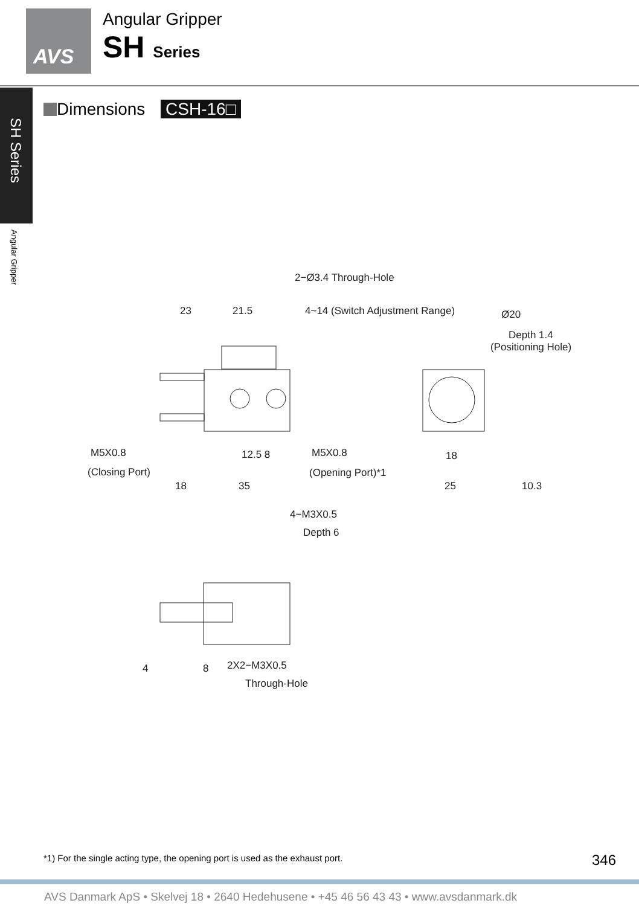AVS
Angular Gripper
SH Series
SH Series
Angular Gripper
Dimensions CSH-16□
2−Ø3.4 Through-Hole
23
21.5
4~14 (Switch Adjustment Range)
Ø20
Depth 1.4
(Positioning Hole)
M5X0.8
(Closing Port)
12.5 8
M5X0.8
(Opening Port)*1
18
35
18
25
10.3
4−M3X0.5
Depth 6
4
8
2X2−M3X0.5
Through-Hole
*1) For the single acting type, the opening port is used as the exhaust port.
346
AVS Danmark ApS • Skelvej 18 • 2640 Hedehusene • +45 46 56 43 43 • www.avsdanmark.dk